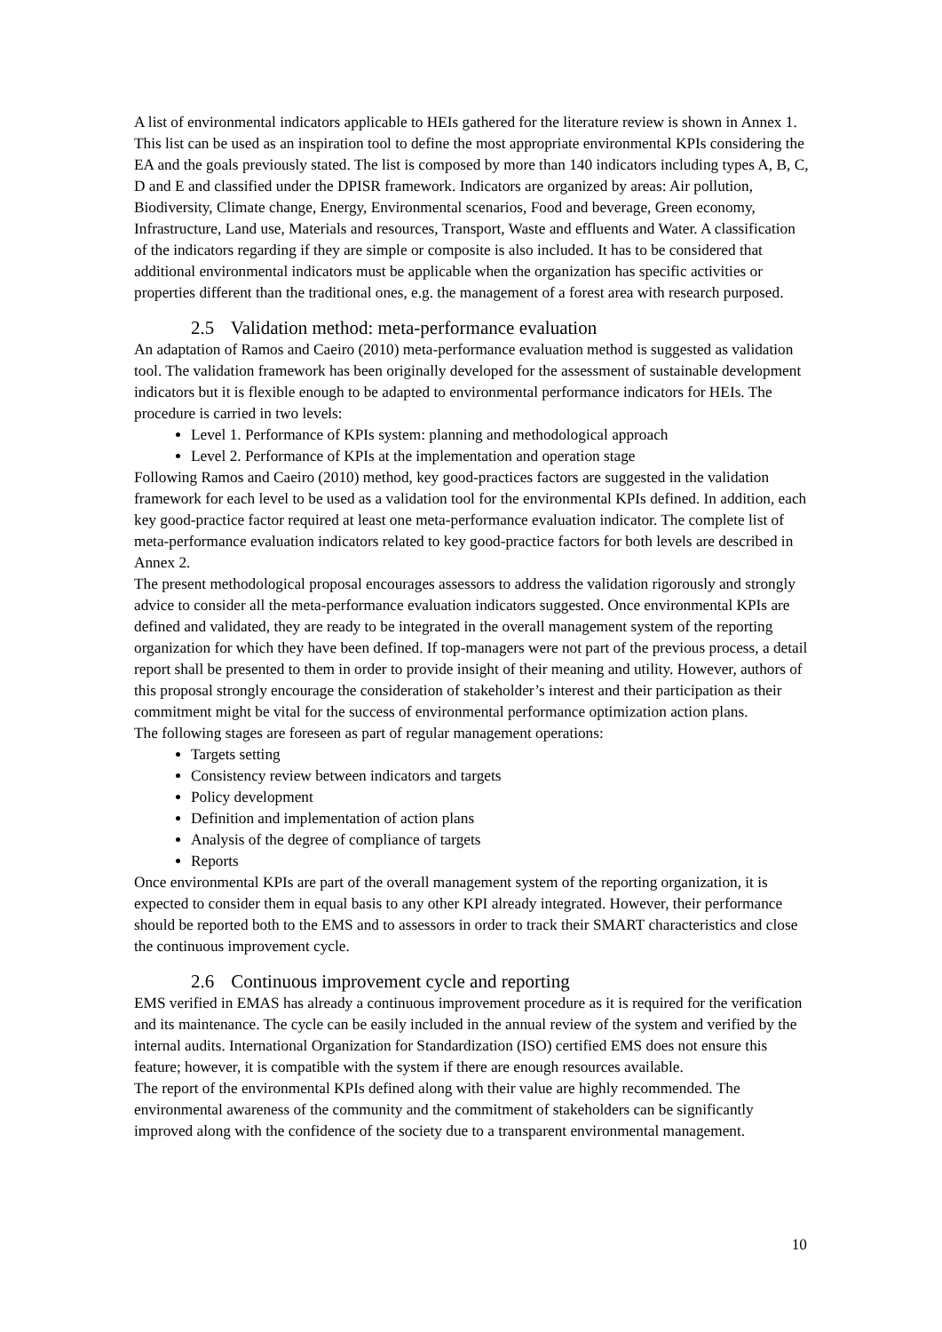A list of environmental indicators applicable to HEIs gathered for the literature review is shown in Annex 1. This list can be used as an inspiration tool to define the most appropriate environmental KPIs considering the EA and the goals previously stated. The list is composed by more than 140 indicators including types A, B, C, D and E and classified under the DPISR framework. Indicators are organized by areas: Air pollution, Biodiversity, Climate change, Energy, Environmental scenarios, Food and beverage, Green economy, Infrastructure, Land use, Materials and resources, Transport, Waste and effluents and Water. A classification of the indicators regarding if they are simple or composite is also included. It has to be considered that additional environmental indicators must be applicable when the organization has specific activities or properties different than the traditional ones, e.g. the management of a forest area with research purposed.
2.5 Validation method: meta-performance evaluation
An adaptation of Ramos and Caeiro (2010) meta-performance evaluation method is suggested as validation tool. The validation framework has been originally developed for the assessment of sustainable development indicators but it is flexible enough to be adapted to environmental performance indicators for HEIs. The procedure is carried in two levels:
Level 1. Performance of KPIs system: planning and methodological approach
Level 2. Performance of KPIs at the implementation and operation stage
Following Ramos and Caeiro (2010) method, key good-practices factors are suggested in the validation framework for each level to be used as a validation tool for the environmental KPIs defined. In addition, each key good-practice factor required at least one meta-performance evaluation indicator. The complete list of meta-performance evaluation indicators related to key good-practice factors for both levels are described in Annex 2.
The present methodological proposal encourages assessors to address the validation rigorously and strongly advice to consider all the meta-performance evaluation indicators suggested. Once environmental KPIs are defined and validated, they are ready to be integrated in the overall management system of the reporting organization for which they have been defined. If top-managers were not part of the previous process, a detail report shall be presented to them in order to provide insight of their meaning and utility. However, authors of this proposal strongly encourage the consideration of stakeholder’s interest and their participation as their commitment might be vital for the success of environmental performance optimization action plans.
The following stages are foreseen as part of regular management operations:
Targets setting
Consistency review between indicators and targets
Policy development
Definition and implementation of action plans
Analysis of the degree of compliance of targets
Reports
Once environmental KPIs are part of the overall management system of the reporting organization, it is expected to consider them in equal basis to any other KPI already integrated. However, their performance should be reported both to the EMS and to assessors in order to track their SMART characteristics and close the continuous improvement cycle.
2.6 Continuous improvement cycle and reporting
EMS verified in EMAS has already a continuous improvement procedure as it is required for the verification and its maintenance. The cycle can be easily included in the annual review of the system and verified by the internal audits. International Organization for Standardization (ISO) certified EMS does not ensure this feature; however, it is compatible with the system if there are enough resources available.
The report of the environmental KPIs defined along with their value are highly recommended. The environmental awareness of the community and the commitment of stakeholders can be significantly improved along with the confidence of the society due to a transparent environmental management.
10